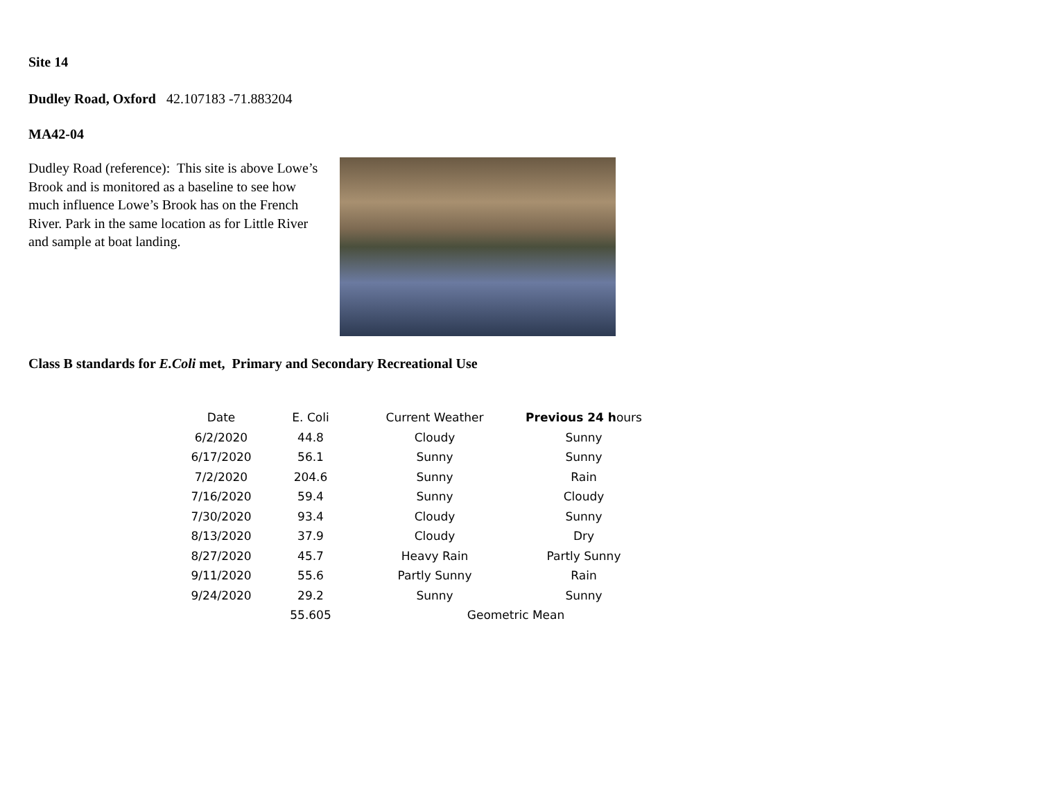Site 14
Dudley Road, Oxford 42.107183 -71.883204
MA42-04
Dudley Road (reference): This site is above Lowe’s Brook and is monitored as a baseline to see how much influence Lowe’s Brook has on the French River. Park in the same location as for Little River and sample at boat landing.
Class B standards for E.Coli met, Primary and Secondary Recreational Use
| Date | E. Coli | Current Weather | Previous 24 h ours |
| --- | --- | --- | --- |
| 6/2/2020 | 44.8 | Cloudy | Sunny |
| 6/17/2020 | 56.1 | Sunny | Sunny |
| 7/2/2020 | 204.6 | Sunny | Rain |
| 7/16/2020 | 59.4 | Sunny | Cloudy |
| 7/30/2020 | 93.4 | Cloudy | Sunny |
| 8/13/2020 | 37.9 | Cloudy | Dry |
| 8/27/2020 | 45.7 | Heavy Rain | Partly Sunny |
| 9/11/2020 | 55.6 | Partly Sunny | Rain |
| 9/24/2020 | 29.2 | Sunny | Sunny |
| | 55.605 | Geometric Mean | |